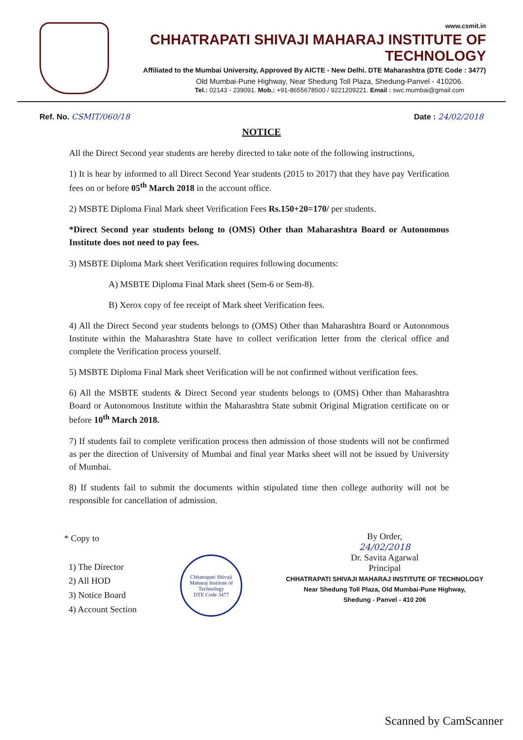www.csmit.in
CHHATRAPATI SHIVAJI MAHARAJ INSTITUTE OF TECHNOLOGY
Affiliated to the Mumbai University, Approved By AICTE - New Delhi. DTE Maharashtra (DTE Code : 3477)
Old Mumbai-Pune Highway, Near Shedung Toll Plaza, Shedung-Panvel - 410206.
Tel.: 02143 - 239091. Mob.: +91-8655678500 / 9221209221. Email : swc.mumbai@gmail.com
Ref. No. CSMIT/060/18 Date : 24/02/2018
NOTICE
All the Direct Second year students are hereby directed to take note of the following instructions,
1) It is hear by informed to all Direct Second Year students (2015 to 2017) that they have pay Verification fees on or before 05<sup>th</sup> March 2018 in the account office.
2) MSBTE Diploma Final Mark sheet Verification Fees Rs.150+20=170/ per students.
*Direct Second year students belong to (OMS) Other than Maharashtra Board or Autonomous Institute does not need to pay fees.
3) MSBTE Diploma Mark sheet Verification requires following documents:
A) MSBTE Diploma Final Mark sheet (Sem-6 or Sem-8).
B) Xerox copy of fee receipt of Mark sheet Verification fees.
4) All the Direct Second year students belongs to (OMS) Other than Maharashtra Board or Autonomous Institute within the Maharashtra State have to collect verification letter from the clerical office and complete the Verification process yourself.
5) MSBTE Diploma Final Mark sheet Verification will be not confirmed without verification fees.
6) All the MSBTE students & Direct Second year students belongs to (OMS) Other than Maharashtra Board or Autonomous Institute within the Maharashtra State submit Original Migration certificate on or before 10<sup>th</sup> March 2018.
7) If students fail to complete verification process then admission of those students will not be confirmed as per the direction of University of Mumbai and final year Marks sheet will not be issued by University of Mumbai.
8) If students fail to submit the documents within stipulated time then college authority will not be responsible for cancellation of admission.
* Copy to
1) The Director
2) All HOD
3) Notice Board
4) Account Section
Chhatrapati Shivaji Maharaj Institute of Technology
DTE Code 3477
By Order,
24/02/2018
Dr. Savita Agarwal
Principal
CHHATRAPATI SHIVAJI MAHARAJ INSTITUTE OF TECHNOLOGY
Near Shedung Toll Plaza, Old Mumbai-Pune Highway,
Shedung - Panvel - 410 206
Scanned by CamScanner